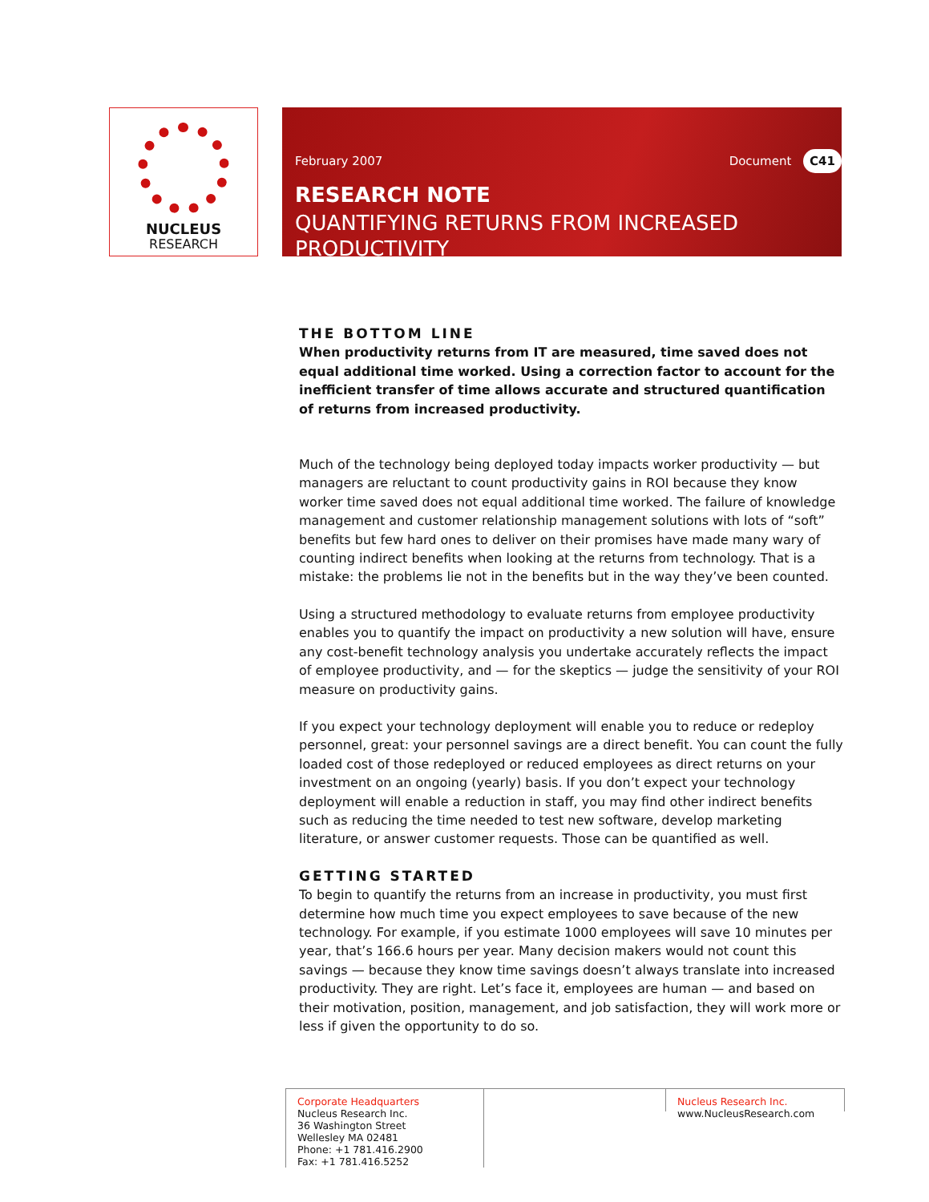NUCLEUS
RESEARCH
February 2007 Document C41
RESEARCH NOTE
QUANTIFYING RETURNS FROM INCREASED PRODUCTIVITY
THE BOTTOM LINE
When productivity returns from IT are measured, time saved does not equal additional time worked. Using a correction factor to account for the inefficient transfer of time allows accurate and structured quantification of returns from increased productivity.
Much of the technology being deployed today impacts worker productivity — but managers are reluctant to count productivity gains in ROI because they know worker time saved does not equal additional time worked. The failure of knowledge management and customer relationship management solutions with lots of “soft” benefits but few hard ones to deliver on their promises have made many wary of counting indirect benefits when looking at the returns from technology. That is a mistake: the problems lie not in the benefits but in the way they’ve been counted.
Using a structured methodology to evaluate returns from employee productivity enables you to quantify the impact on productivity a new solution will have, ensure any cost-benefit technology analysis you undertake accurately reflects the impact of employee productivity, and — for the skeptics — judge the sensitivity of your ROI measure on productivity gains.
If you expect your technology deployment will enable you to reduce or redeploy personnel, great: your personnel savings are a direct benefit. You can count the fully loaded cost of those redeployed or reduced employees as direct returns on your investment on an ongoing (yearly) basis. If you don’t expect your technology deployment will enable a reduction in staff, you may find other indirect benefits such as reducing the time needed to test new software, develop marketing literature, or answer customer requests. Those can be quantified as well.
GETTING STARTED
To begin to quantify the returns from an increase in productivity, you must first determine how much time you expect employees to save because of the new technology. For example, if you estimate 1000 employees will save 10 minutes per year, that’s 166.6 hours per year. Many decision makers would not count this savings — because they know time savings doesn’t always translate into increased productivity. They are right. Let’s face it, employees are human — and based on their motivation, position, management, and job satisfaction, they will work more or less if given the opportunity to do so.
Corporate Headquarters
Nucleus Research Inc.
36 Washington Street
Wellesley MA 02481
Phone: +1 781.416.2900
Fax: +1 781.416.5252
Nucleus Research Inc.
www.NucleusResearch.com